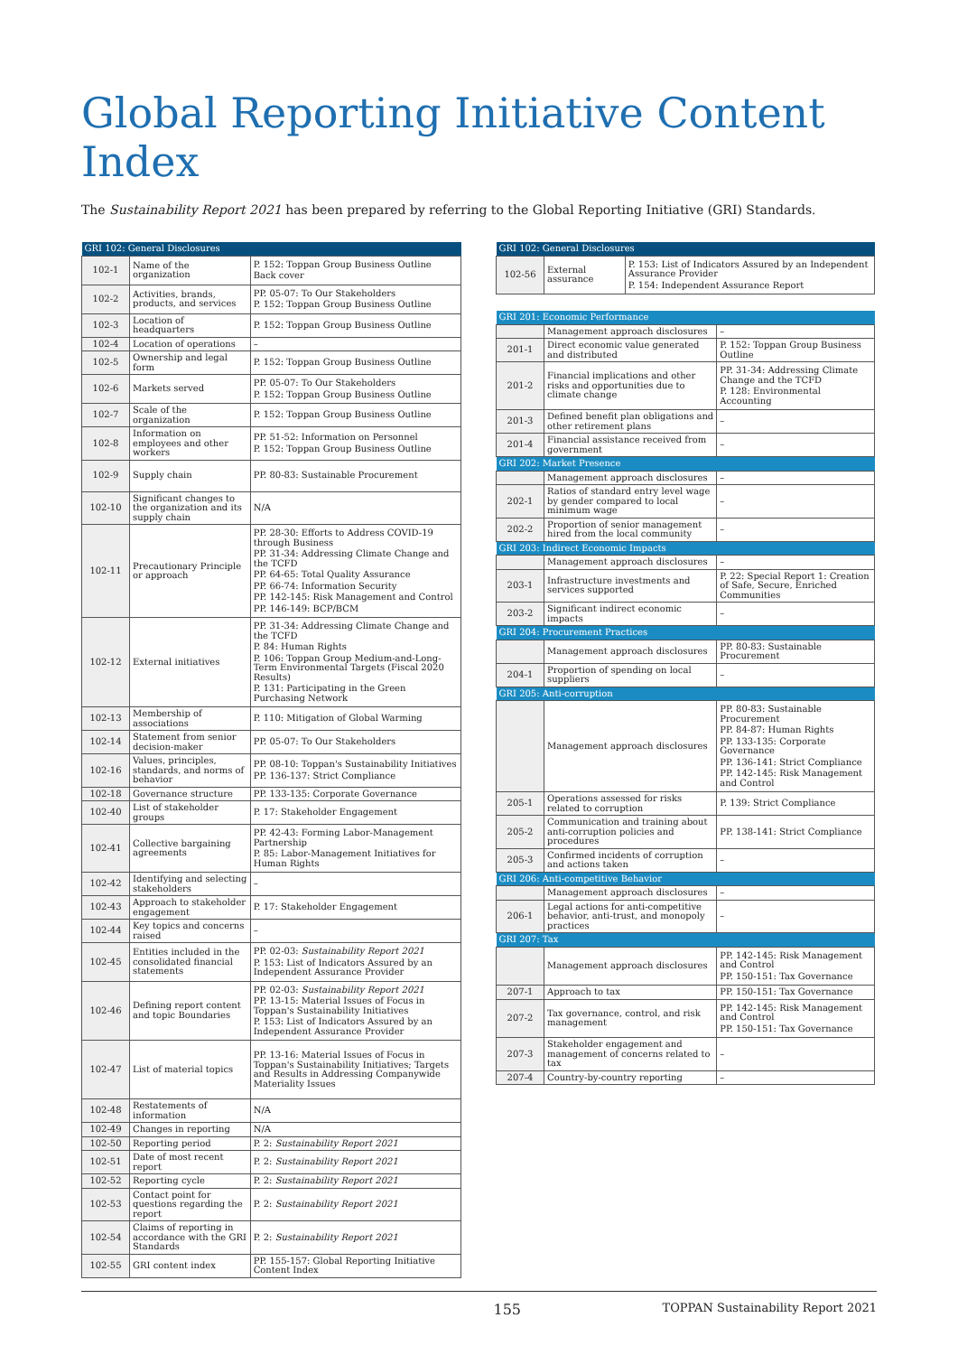Global Reporting Initiative Content Index
The Sustainability Report 2021 has been prepared by referring to the Global Reporting Initiative (GRI) Standards.
| GRI 102: General Disclosures | | |
| --- | --- | --- |
| 102-1 | Name of the organization | P. 152: Toppan Group Business Outline Back cover |
| 102-2 | Activities, brands, products, and services | PP. 05-07: To Our Stakeholders P. 152: Toppan Group Business Outline |
| 102-3 | Location of headquarters | P. 152: Toppan Group Business Outline |
| 102-4 | Location of operations | – |
| 102-5 | Ownership and legal form | P. 152: Toppan Group Business Outline |
| 102-6 | Markets served | PP. 05-07: To Our Stakeholders P. 152: Toppan Group Business Outline |
| 102-7 | Scale of the organization | P. 152: Toppan Group Business Outline |
| 102-8 | Information on employees and other workers | PP. 51-52: Information on Personnel P. 152: Toppan Group Business Outline |
| 102-9 | Supply chain | PP. 80-83: Sustainable Procurement |
| 102-10 | Significant changes to the organization and its supply chain | N/A |
| 102-11 | Precautionary Principle or approach | PP. 28-30: Efforts to Address COVID-19 through Business PP. 31-34: Addressing Climate Change and the TCFD PP. 64-65: Total Quality Assurance PP. 66-74: Information Security PP. 142-145: Risk Management and Control PP. 146-149: BCP/BCM |
| 102-12 | External initiatives | PP. 31-34: Addressing Climate Change and the TCFD P. 84: Human Rights P. 106: Toppan Group Medium-and-Long-Term Environmental Targets (Fiscal 2020 Results) P. 131: Participating in the Green Purchasing Network |
| 102-13 | Membership of associations | P. 110: Mitigation of Global Warming |
| 102-14 | Statement from senior decision-maker | PP. 05-07: To Our Stakeholders |
| 102-16 | Values, principles, standards, and norms of behavior | PP. 08-10: Toppan's Sustainability Initiatives PP. 136-137: Strict Compliance |
| 102-18 | Governance structure | PP. 133-135: Corporate Governance |
| 102-40 | List of stakeholder groups | P. 17: Stakeholder Engagement |
| 102-41 | Collective bargaining agreements | PP. 42-43: Forming Labor-Management Partnership P. 85: Labor-Management Initiatives for Human Rights |
| 102-42 | Identifying and selecting stakeholders | – |
| 102-43 | Approach to stakeholder engagement | P. 17: Stakeholder Engagement |
| 102-44 | Key topics and concerns raised | – |
| 102-45 | Entities included in the consolidated financial statements | PP. 02-03: Sustainability Report 2021 P. 153: List of Indicators Assured by an Independent Assurance Provider |
| 102-46 | Defining report content and topic Boundaries | PP. 02-03: Sustainability Report 2021 PP. 13-15: Material Issues of Focus in Toppan's Sustainability Initiatives P. 153: List of Indicators Assured by an Independent Assurance Provider |
| 102-47 | List of material topics | PP. 13-16: Material Issues of Focus in Toppan's Sustainability Initiatives; Targets and Results in Addressing Companywide Materiality Issues |
| 102-48 | Restatements of information | N/A |
| 102-49 | Changes in reporting | N/A |
| 102-50 | Reporting period | P. 2: Sustainability Report 2021 |
| 102-51 | Date of most recent report | P. 2: Sustainability Report 2021 |
| 102-52 | Reporting cycle | P. 2: Sustainability Report 2021 |
| 102-53 | Contact point for questions regarding the report | P. 2: Sustainability Report 2021 |
| 102-54 | Claims of reporting in accordance with the GRI Standards | P. 2: Sustainability Report 2021 |
| 102-55 | GRI content index | PP. 155-157: Global Reporting Initiative Content Index |
| GRI 102: General Disclosures | | |
| --- | --- | --- |
| 102-56 | External assurance | P. 153: List of Indicators Assured by an Independent Assurance Provider P. 154: Independent Assurance Report |
| GRI 201: Economic Performance | | |
| --- | --- | --- |
| | Management approach disclosures | – |
| 201-1 | Direct economic value generated and distributed | P. 152: Toppan Group Business Outline |
| 201-2 | Financial implications and other risks and opportunities due to climate change | PP. 31-34: Addressing Climate Change and the TCFD P. 128: Environmental Accounting |
| 201-3 | Defined benefit plan obligations and other retirement plans | – |
| 201-4 | Financial assistance received from government | – |
| GRI 202: Market Presence | | |
| | Management approach disclosures | – |
| 202-1 | Ratios of standard entry level wage by gender compared to local minimum wage | – |
| 202-2 | Proportion of senior management hired from the local community | – |
| GRI 203: Indirect Economic Impacts | | |
| | Management approach disclosures | – |
| 203-1 | Infrastructure investments and services supported | P. 22: Special Report 1: Creation of Safe, Secure, Enriched Communities |
| 203-2 | Significant indirect economic impacts | – |
| GRI 204: Procurement Practices | | |
| | Management approach disclosures | PP. 80-83: Sustainable Procurement |
| 204-1 | Proportion of spending on local suppliers | – |
| GRI 205: Anti-corruption | | |
| | Management approach disclosures | PP. 80-83: Sustainable Procurement PP. 84-87: Human Rights PP. 133-135: Corporate Governance PP. 136-141: Strict Compliance PP. 142-145: Risk Management and Control |
| 205-1 | Operations assessed for risks related to corruption | P. 139: Strict Compliance |
| 205-2 | Communication and training about anti-corruption policies and procedures | PP. 138-141: Strict Compliance |
| 205-3 | Confirmed incidents of corruption and actions taken | – |
| GRI 206: Anti-competitive Behavior | | |
| | Management approach disclosures | – |
| 206-1 | Legal actions for anti-competitive behavior, anti-trust, and monopoly practices | – |
| GRI 207: Tax | | |
| | Management approach disclosures | PP. 142-145: Risk Management and Control PP. 150-151: Tax Governance |
| 207-1 | Approach to tax | PP. 150-151: Tax Governance |
| 207-2 | Tax governance, control, and risk management | PP. 142-145: Risk Management and Control PP. 150-151: Tax Governance |
| 207-3 | Stakeholder engagement and management of concerns related to tax | – |
| 207-4 | Country-by-country reporting | – |
155 TOPPAN Sustainability Report 2021